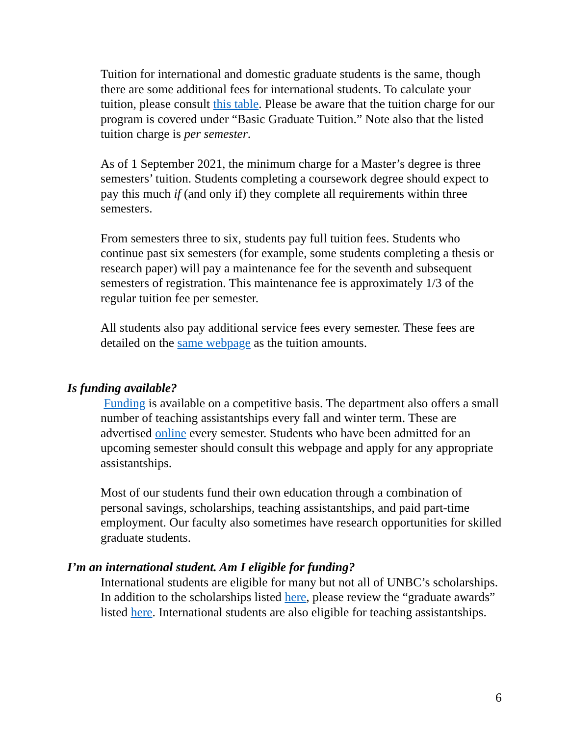Tuition for international and domestic graduate students is the same, though there are some additional fees for international students. To calculate your tuition, please consult this table. Please be aware that the tuition charge for our program is covered under “Basic Graduate Tuition.” Note also that the listed tuition charge is per semester.
As of 1 September 2021, the minimum charge for a Master’s degree is three semesters’ tuition. Students completing a coursework degree should expect to pay this much if (and only if) they complete all requirements within three semesters.
From semesters three to six, students pay full tuition fees. Students who continue past six semesters (for example, some students completing a thesis or research paper) will pay a maintenance fee for the seventh and subsequent semesters of registration. This maintenance fee is approximately 1/3 of the regular tuition fee per semester.
All students also pay additional service fees every semester. These fees are detailed on the same webpage as the tuition amounts.
Is funding available?
Funding is available on a competitive basis. The department also offers a small number of teaching assistantships every fall and winter term. These are advertised online every semester. Students who have been admitted for an upcoming semester should consult this webpage and apply for any appropriate assistantships.
Most of our students fund their own education through a combination of personal savings, scholarships, teaching assistantships, and paid part-time employment. Our faculty also sometimes have research opportunities for skilled graduate students.
I’m an international student. Am I eligible for funding?
International students are eligible for many but not all of UNBC’s scholarships. In addition to the scholarships listed here, please review the “graduate awards” listed here. International students are also eligible for teaching assistantships.
6